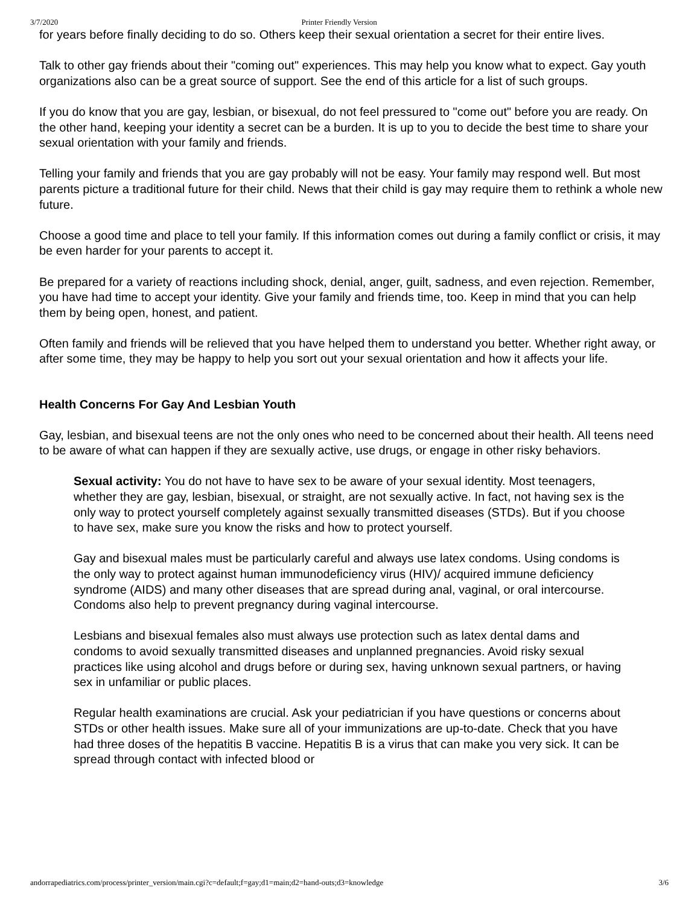3/7/2020 Printer Friendly Version
for years before finally deciding to do so. Others keep their sexual orientation a secret for their entire lives.
Talk to other gay friends about their "coming out" experiences. This may help you know what to expect. Gay youth organizations also can be a great source of support. See the end of this article for a list of such groups.
If you do know that you are gay, lesbian, or bisexual, do not feel pressured to "come out" before you are ready. On the other hand, keeping your identity a secret can be a burden. It is up to you to decide the best time to share your sexual orientation with your family and friends.
Telling your family and friends that you are gay probably will not be easy. Your family may respond well. But most parents picture a traditional future for their child. News that their child is gay may require them to rethink a whole new future.
Choose a good time and place to tell your family. If this information comes out during a family conflict or crisis, it may be even harder for your parents to accept it.
Be prepared for a variety of reactions including shock, denial, anger, guilt, sadness, and even rejection. Remember, you have had time to accept your identity. Give your family and friends time, too. Keep in mind that you can help them by being open, honest, and patient.
Often family and friends will be relieved that you have helped them to understand you better. Whether right away, or after some time, they may be happy to help you sort out your sexual orientation and how it affects your life.
Health Concerns For Gay And Lesbian Youth
Gay, lesbian, and bisexual teens are not the only ones who need to be concerned about their health. All teens need to be aware of what can happen if they are sexually active, use drugs, or engage in other risky behaviors.
Sexual activity: You do not have to have sex to be aware of your sexual identity. Most teenagers, whether they are gay, lesbian, bisexual, or straight, are not sexually active. In fact, not having sex is the only way to protect yourself completely against sexually transmitted diseases (STDs). But if you choose to have sex, make sure you know the risks and how to protect yourself.
Gay and bisexual males must be particularly careful and always use latex condoms. Using condoms is the only way to protect against human immunodeficiency virus (HIV)/ acquired immune deficiency syndrome (AIDS) and many other diseases that are spread during anal, vaginal, or oral intercourse. Condoms also help to prevent pregnancy during vaginal intercourse.
Lesbians and bisexual females also must always use protection such as latex dental dams and condoms to avoid sexually transmitted diseases and unplanned pregnancies. Avoid risky sexual practices like using alcohol and drugs before or during sex, having unknown sexual partners, or having sex in unfamiliar or public places.
Regular health examinations are crucial. Ask your pediatrician if you have questions or concerns about STDs or other health issues. Make sure all of your immunizations are up-to-date. Check that you have had three doses of the hepatitis B vaccine. Hepatitis B is a virus that can make you very sick. It can be spread through contact with infected blood or
andorrapediatrics.com/process/printer_version/main.cgi?c=default;f=gay;d1=main;d2=hand-outs;d3=knowledge 3/6